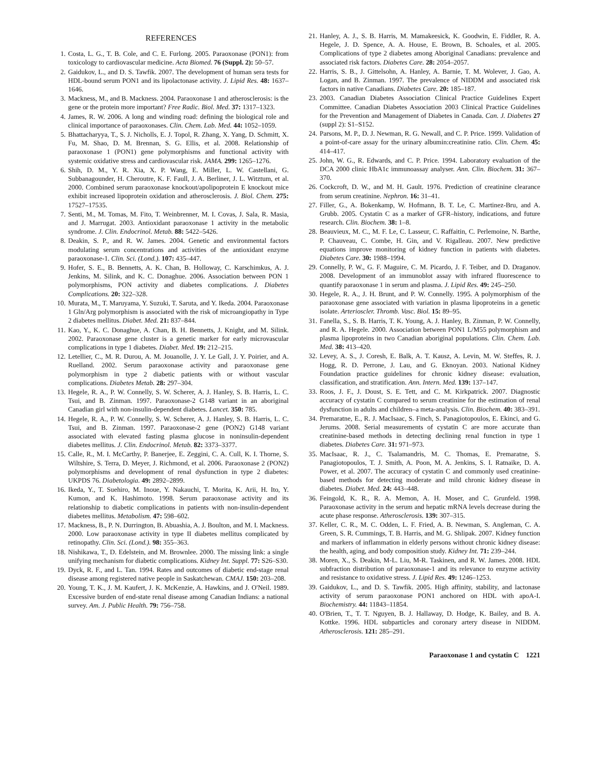REFERENCES
1. Costa, L. G., T. B. Cole, and C. E. Furlong. 2005. Paraoxonase (PON1): from toxicology to cardiovascular medicine. Acta Biomed. 76 (Suppl. 2): 50–57.
2. Gaidukov, L., and D. S. Tawfik. 2007. The development of human sera tests for HDL-bound serum PON1 and its lipolactonase activity. J. Lipid Res. 48: 1637–1646.
3. Mackness, M., and B. Mackness. 2004. Paraoxonase 1 and atherosclerosis: is the gene or the protein more important? Free Radic. Biol. Med. 37: 1317–1323.
4. James, R. W. 2006. A long and winding road: defining the biological role and clinical importance of paraoxonases. Clin. Chem. Lab. Med. 44: 1052–1059.
5. Bhattacharyya, T., S. J. Nicholls, E. J. Topol, R. Zhang, X. Yang, D. Schmitt, X. Fu, M. Shao, D. M. Brennan, S. G. Ellis, et al. 2008. Relationship of paraoxonase 1 (PON1) gene polymorphisms and functional activity with systemic oxidative stress and cardiovascular risk. JAMA. 299: 1265–1276.
6. Shih, D. M., Y. R. Xia, X. P. Wang, E. Miller, L. W. Castellani, G. Subbanagounder, H. Cheroutre, K. F. Faull, J. A. Berliner, J. L. Witztum, et al. 2000. Combined serum paraoxonase knockout/apolipoprotein E knockout mice exhibit increased lipoprotein oxidation and atherosclerosis. J. Biol. Chem. 275: 17527–17535.
7. Senti, M., M. Tomas, M. Fito, T. Weinbrenner, M. I. Covas, J. Sala, R. Masia, and J. Marrugat. 2003. Antioxidant paraoxonase 1 activity in the metabolic syndrome. J. Clin. Endocrinol. Metab. 88: 5422–5426.
8. Deakin, S. P., and R. W. James. 2004. Genetic and environmental factors modulating serum concentrations and activities of the antioxidant enzyme paraoxonase-1. Clin. Sci. (Lond.). 107: 435–447.
9. Hofer, S. E., B. Bennetts, A. K. Chan, B. Holloway, C. Karschimkus, A. J. Jenkins, M. Silink, and K. C. Donaghue. 2006. Association between PON 1 polymorphisms, PON activity and diabetes complications. J. Diabetes Complications. 20: 322–328.
10. Murata, M., T. Maruyama, Y. Suzuki, T. Saruta, and Y. Ikeda. 2004. Paraoxonase 1 Gln/Arg polymorphism is associated with the risk of microangiopathy in Type 2 diabetes mellitus. Diabet. Med. 21: 837–844.
11. Kao, Y., K. C. Donaghue, A. Chan, B. H. Bennetts, J. Knight, and M. Silink. 2002. Paraoxonase gene cluster is a genetic marker for early microvascular complications in type 1 diabetes. Diabet. Med. 19: 212–215.
12. Letellier, C., M. R. Durou, A. M. Jouanolle, J. Y. Le Gall, J. Y. Poirier, and A. Ruelland. 2002. Serum paraoxonase activity and paraoxonase gene polymorphism in type 2 diabetic patients with or without vascular complications. Diabetes Metab. 28: 297–304.
13. Hegele, R. A., P. W. Connelly, S. W. Scherer, A. J. Hanley, S. B. Harris, L. C. Tsui, and B. Zinman. 1997. Paraoxonase-2 G148 variant in an aboriginal Canadian girl with non-insulin-dependent diabetes. Lancet. 350: 785.
14. Hegele, R. A., P. W. Connelly, S. W. Scherer, A. J. Hanley, S. B. Harris, L. C. Tsui, and B. Zinman. 1997. Paraoxonase-2 gene (PON2) G148 variant associated with elevated fasting plasma glucose in noninsulin-dependent diabetes mellitus. J. Clin. Endocrinol. Metab. 82: 3373–3377.
15. Calle, R., M. I. McCarthy, P. Banerjee, E. Zeggini, C. A. Cull, K. I. Thorne, S. Wiltshire, S. Terra, D. Meyer, J. Richmond, et al. 2006. Paraoxonase 2 (PON2) polymorphisms and development of renal dysfunction in type 2 diabetes: UKPDS 76. Diabetologia. 49: 2892–2899.
16. Ikeda, Y., T. Suehiro, M. Inoue, Y. Nakauchi, T. Morita, K. Arii, H. Ito, Y. Kumon, and K. Hashimoto. 1998. Serum paraoxonase activity and its relationship to diabetic complications in patients with non-insulin-dependent diabetes mellitus. Metabolism. 47: 598–602.
17. Mackness, B., P. N. Durrington, B. Abuashia, A. J. Boulton, and M. I. Mackness. 2000. Low paraoxonase activity in type II diabetes mellitus complicated by retinopathy. Clin. Sci. (Lond.). 98: 355–363.
18. Nishikawa, T., D. Edelstein, and M. Brownlee. 2000. The missing link: a single unifying mechanism for diabetic complications. Kidney Int. Suppl. 77: S26–S30.
19. Dyck, R. F., and L. Tan. 1994. Rates and outcomes of diabetic end-stage renal disease among registered native people in Saskatchewan. CMAJ. 150: 203–208.
20. Young, T. K., J. M. Kaufert, J. K. McKenzie, A. Hawkins, and J. O'Neil. 1989. Excessive burden of end-state renal disease among Canadian Indians: a national survey. Am. J. Public Health. 79: 756–758.
21. Hanley, A. J., S. B. Harris, M. Mamakeesick, K. Goodwin, E. Fiddler, R. A. Hegele, J. D. Spence, A. A. House, E. Brown, B. Schoales, et al. 2005. Complications of type 2 diabetes among Aboriginal Canadians: prevalence and associated risk factors. Diabetes Care. 28: 2054–2057.
22. Harris, S. B., J. Gittelsohn, A. Hanley, A. Barnie, T. M. Wolever, J. Gao, A. Logan, and B. Zinman. 1997. The prevalence of NIDDM and associated risk factors in native Canadians. Diabetes Care. 20: 185–187.
23. 2003. Canadian Diabetes Association Clinical Practice Guidelines Expert Committee. Canadian Diabetes Association 2003 Clinical Practice Guidelines for the Prevention and Management of Diabetes in Canada. Can. J. Diabetes 27 (suppl 2): S1–S152.
24. Parsons, M. P., D. J. Newman, R. G. Newall, and C. P. Price. 1999. Validation of a point-of-care assay for the urinary albumin:creatinine ratio. Clin. Chem. 45: 414–417.
25. John, W. G., R. Edwards, and C. P. Price. 1994. Laboratory evaluation of the DCA 2000 clinic HbA1c immunoassay analyser. Ann. Clin. Biochem. 31: 367–370.
26. Cockcroft, D. W., and M. H. Gault. 1976. Prediction of creatinine clearance from serum creatinine. Nephron. 16: 31–41.
27. Filler, G., A. Bokenkamp, W. Hofmann, B. T. Le, C. Martinez-Bru, and A. Grubb. 2005. Cystatin C as a marker of GFR–history, indications, and future research. Clin. Biochem. 38: 1–8.
28. Beauvieux, M. C., M. F. Le, C. Lasseur, C. Raffaitin, C. Perlemoine, N. Barthe, P. Chauveau, C. Combe, H. Gin, and V. Rigalleau. 2007. New predictive equations improve monitoring of kidney function in patients with diabetes. Diabetes Care. 30: 1988–1994.
29. Connelly, P. W., G. F. Maguire, C. M. Picardo, J. F. Teiber, and D. Draganov. 2008. Development of an immunoblot assay with infrared fluorescence to quantify paraoxonase 1 in serum and plasma. J. Lipid Res. 49: 245–250.
30. Hegele, R. A., J. H. Brunt, and P. W. Connelly. 1995. A polymorphism of the paraoxonase gene associated with variation in plasma lipoproteins in a genetic isolate. Arterioscler. Thromb. Vasc. Biol. 15: 89–95.
31. Fanella, S., S. B. Harris, T. K. Young, A. J. Hanley, B. Zinman, P. W. Connelly, and R. A. Hegele. 2000. Association between PON1 L/M55 polymorphism and plasma lipoproteins in two Canadian aboriginal populations. Clin. Chem. Lab. Med. 38: 413–420.
32. Levey, A. S., J. Coresh, E. Balk, A. T. Kausz, A. Levin, M. W. Steffes, R. J. Hogg, R. D. Perrone, J. Lau, and G. Eknoyan. 2003. National Kidney Foundation practice guidelines for chronic kidney disease: evaluation, classification, and stratification. Ann. Intern. Med. 139: 137–147.
33. Roos, J. F., J. Doust, S. E. Tett, and C. M. Kirkpatrick. 2007. Diagnostic accuracy of cystatin C compared to serum creatinine for the estimation of renal dysfunction in adults and children–a meta-analysis. Clin. Biochem. 40: 383–391.
34. Premaratne, E., R. J. MacIsaac, S. Finch, S. Panagiotopoulos, E. Ekinci, and G. Jerums. 2008. Serial measurements of cystatin C are more accurate than creatinine-based methods in detecting declining renal function in type 1 diabetes. Diabetes Care. 31: 971–973.
35. MacIsaac, R. J., C. Tsalamandris, M. C. Thomas, E. Premaratne, S. Panagiotopoulos, T. J. Smith, A. Poon, M. A. Jenkins, S. I. Ratnaike, D. A. Power, et al. 2007. The accuracy of cystatin C and commonly used creatinine-based methods for detecting moderate and mild chronic kidney disease in diabetes. Diabet. Med. 24: 443–448.
36. Feingold, K. R., R. A. Memon, A. H. Moser, and C. Grunfeld. 1998. Paraoxonase activity in the serum and hepatic mRNA levels decrease during the acute phase response. Atherosclerosis. 139: 307–315.
37. Keller, C. R., M. C. Odden, L. F. Fried, A. B. Newman, S. Angleman, C. A. Green, S. R. Cummings, T. B. Harris, and M. G. Shlipak. 2007. Kidney function and markers of inflammation in elderly persons without chronic kidney disease: the health, aging, and body composition study. Kidney Int. 71: 239–244.
38. Moren, X., S. Deakin, M-L. Liu, M-R. Taskinen, and R. W. James. 2008. HDL subfraction distribution of paraoxonase-1 and its relevance to enzyme activity and resistance to oxidative stress. J. Lipid Res. 49: 1246–1253.
39. Gaidukov, L., and D. S. Tawfik. 2005. High affinity, stability, and lactonase activity of serum paraoxonase PON1 anchored on HDL with apoA-I. Biochemistry. 44: 11843–11854.
40. O'Brien, T., T. T. Nguyen, B. J. Hallaway, D. Hodge, K. Bailey, and B. A. Kottke. 1996. HDL subparticles and coronary artery disease in NIDDM. Atherosclerosis. 121: 285–291.
Paraoxonase 1 and cystatin C 1221